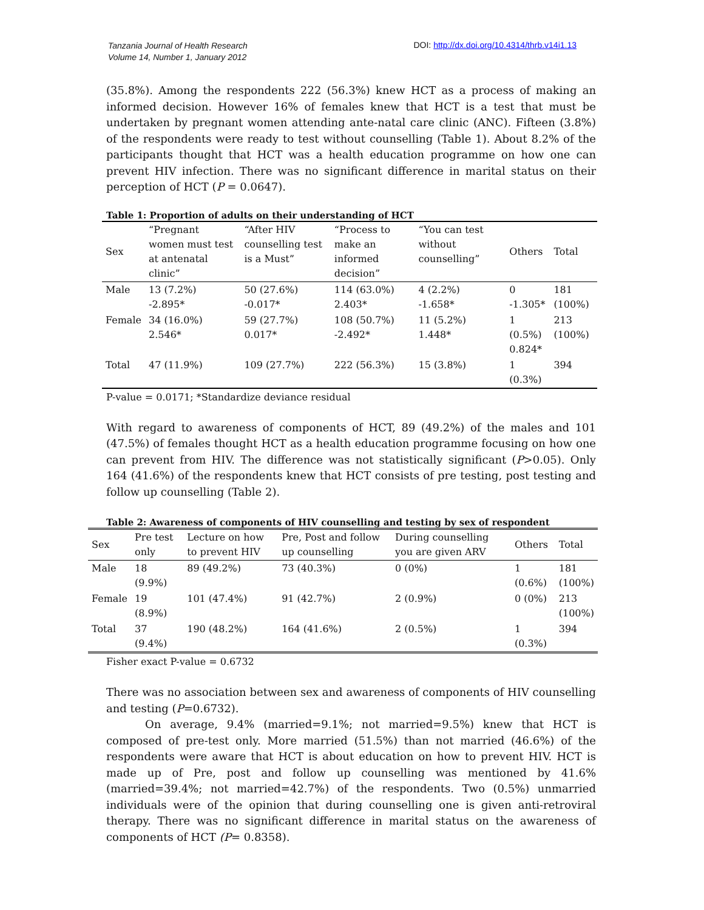Tanzania Journal of Health Research
Volume 14, Number 1, January 2012
DOI: http://dx.doi.org/10.4314/thrb.v14i1.13
(35.8%). Among the respondents 222 (56.3%) knew HCT as a process of making an informed decision. However 16% of females knew that HCT is a test that must be undertaken by pregnant women attending ante-natal care clinic (ANC). Fifteen (3.8%) of the respondents were ready to test without counselling (Table 1). About 8.2% of the participants thought that HCT was a health education programme on how one can prevent HIV infection. There was no significant difference in marital status on their perception of HCT (P = 0.0647).
Table 1: Proportion of adults on their understanding of HCT
| Sex | “Pregnant women must test at antenatal clinic” | “After HIV counselling test is a Must” | “Process to make an informed decision” | “You can test without counselling” | Others | Total |
| --- | --- | --- | --- | --- | --- | --- |
| Male | 13 (7.2%) -2.895* | 50 (27.6%) -0.017* | 114 (63.0%) 2.403* | 4 (2.2%) -1.658* | 0 -1.305* | 181 (100%) |
| Female | 34 (16.0%) 2.546* | 59 (27.7%) 0.017* | 108 (50.7%) -2.492* | 11 (5.2%) 1.448* | 1 (0.5%) 0.824* | 213 (100%) |
| Total | 47 (11.9%) | 109 (27.7%) | 222 (56.3%) | 15 (3.8%) | 1 (0.3%) | 394 |
P-value = 0.0171; *Standardize deviance residual
With regard to awareness of components of HCT, 89 (49.2%) of the males and 101 (47.5%) of females thought HCT as a health education programme focusing on how one can prevent from HIV. The difference was not statistically significant (P>0.05). Only 164 (41.6%) of the respondents knew that HCT consists of pre testing, post testing and follow up counselling (Table 2).
Table 2: Awareness of components of HIV counselling and testing by sex of respondent
| Sex | Pre test only | Lecture on how to prevent HIV | Pre, Post and follow up counselling | During counselling you are given ARV | Others | Total |
| --- | --- | --- | --- | --- | --- | --- |
| Male | 18 (9.9%) | 89 (49.2%) | 73 (40.3%) | 0 (0%) | 1 (0.6%) | 181 (100%) |
| Female | 19 (8.9%) | 101 (47.4%) | 91 (42.7%) | 2 (0.9%) | 0 (0%) | 213 (100%) |
| Total | 37 (9.4%) | 190 (48.2%) | 164 (41.6%) | 2 (0.5%) | 1 (0.3%) | 394 |
Fisher exact P-value = 0.6732
There was no association between sex and awareness of components of HIV counselling and testing (P=0.6732).
On average, 9.4% (married=9.1%; not married=9.5%) knew that HCT is composed of pre-test only. More married (51.5%) than not married (46.6%) of the respondents were aware that HCT is about education on how to prevent HIV. HCT is made up of Pre, post and follow up counselling was mentioned by 41.6% (married=39.4%; not married=42.7%) of the respondents. Two (0.5%) unmarried individuals were of the opinion that during counselling one is given anti-retroviral therapy. There was no significant difference in marital status on the awareness of components of HCT (P= 0.8358).